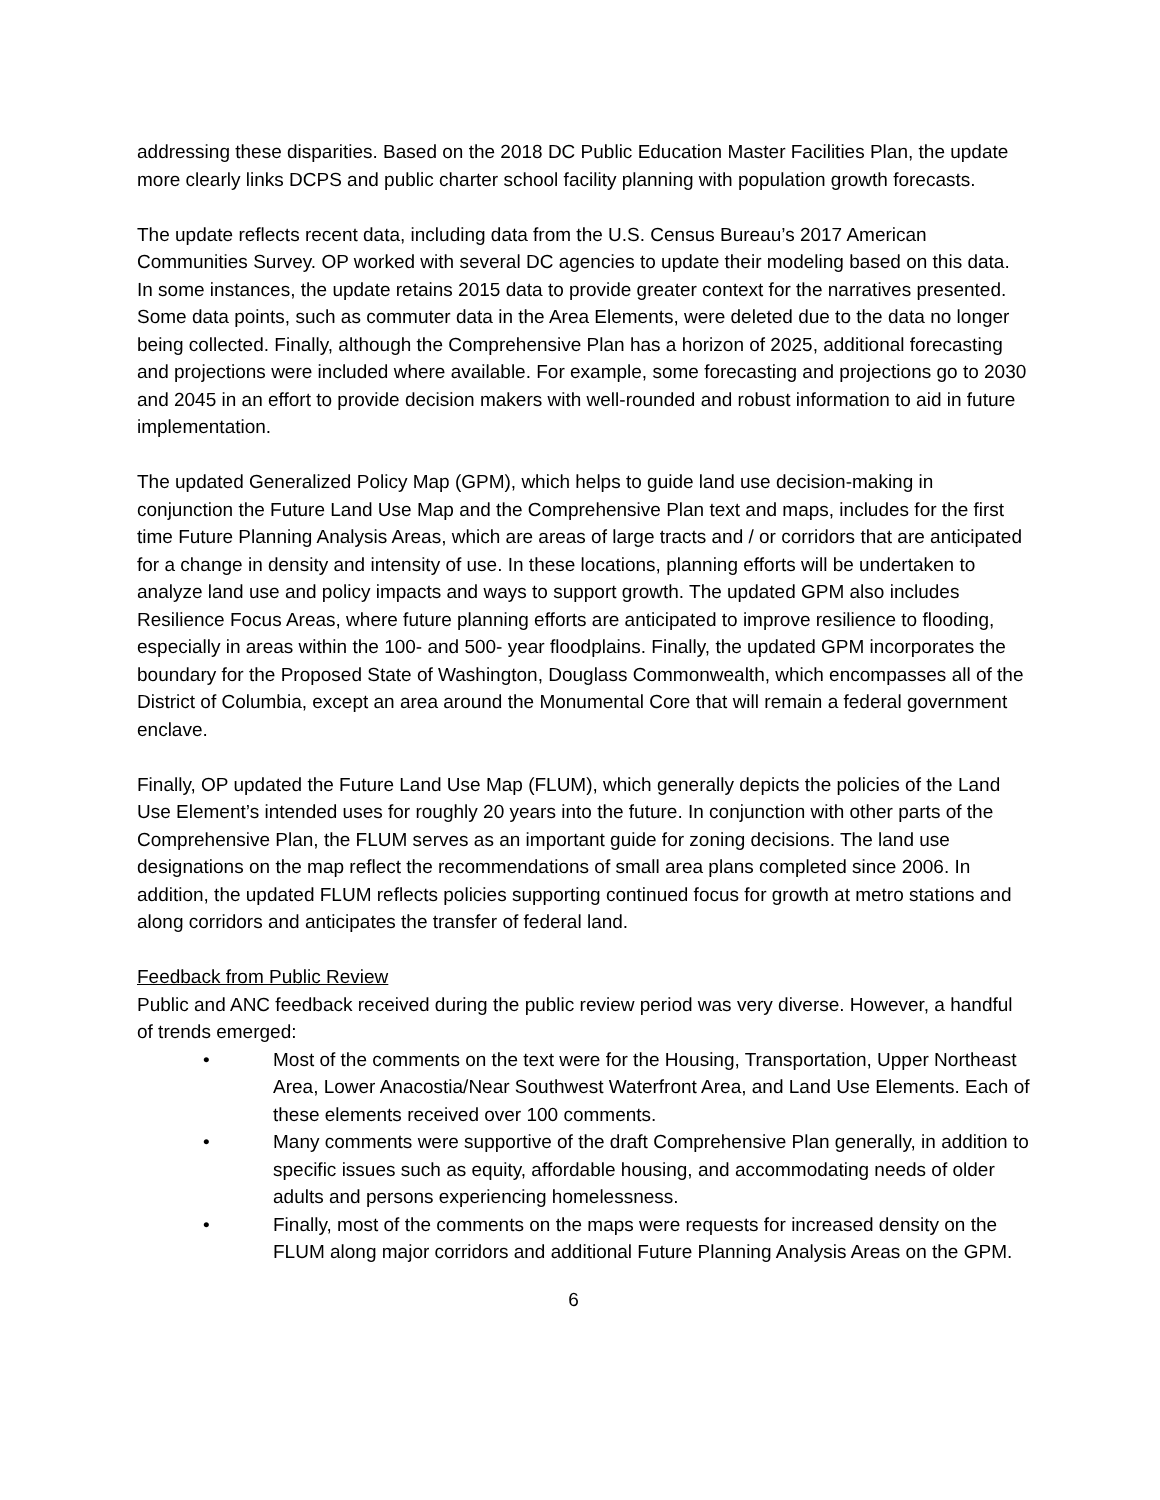addressing these disparities. Based on the 2018 DC Public Education Master Facilities Plan, the update more clearly links DCPS and public charter school facility planning with population growth forecasts.
The update reflects recent data, including data from the U.S. Census Bureau’s 2017 American Communities Survey. OP worked with several DC agencies to update their modeling based on this data. In some instances, the update retains 2015 data to provide greater context for the narratives presented. Some data points, such as commuter data in the Area Elements, were deleted due to the data no longer being collected. Finally, although the Comprehensive Plan has a horizon of 2025, additional forecasting and projections were included where available. For example, some forecasting and projections go to 2030 and 2045 in an effort to provide decision makers with well-rounded and robust information to aid in future implementation.
The updated Generalized Policy Map (GPM), which helps to guide land use decision-making in conjunction the Future Land Use Map and the Comprehensive Plan text and maps, includes for the first time Future Planning Analysis Areas, which are areas of large tracts and / or corridors that are anticipated for a change in density and intensity of use. In these locations, planning efforts will be undertaken to analyze land use and policy impacts and ways to support growth. The updated GPM also includes Resilience Focus Areas, where future planning efforts are anticipated to improve resilience to flooding, especially in areas within the 100- and 500- year floodplains. Finally, the updated GPM incorporates the boundary for the Proposed State of Washington, Douglass Commonwealth, which encompasses all of the District of Columbia, except an area around the Monumental Core that will remain a federal government enclave.
Finally, OP updated the Future Land Use Map (FLUM), which generally depicts the policies of the Land Use Element’s intended uses for roughly 20 years into the future. In conjunction with other parts of the Comprehensive Plan, the FLUM serves as an important guide for zoning decisions. The land use designations on the map reflect the recommendations of small area plans completed since 2006. In addition, the updated FLUM reflects policies supporting continued focus for growth at metro stations and along corridors and anticipates the transfer of federal land.
Feedback from Public Review
Public and ANC feedback received during the public review period was very diverse. However, a handful of trends emerged:
• Most of the comments on the text were for the Housing, Transportation, Upper Northeast Area, Lower Anacostia/Near Southwest Waterfront Area, and Land Use Elements. Each of these elements received over 100 comments.
• Many comments were supportive of the draft Comprehensive Plan generally, in addition to specific issues such as equity, affordable housing, and accommodating needs of older adults and persons experiencing homelessness.
• Finally, most of the comments on the maps were requests for increased density on the FLUM along major corridors and additional Future Planning Analysis Areas on the GPM.
6